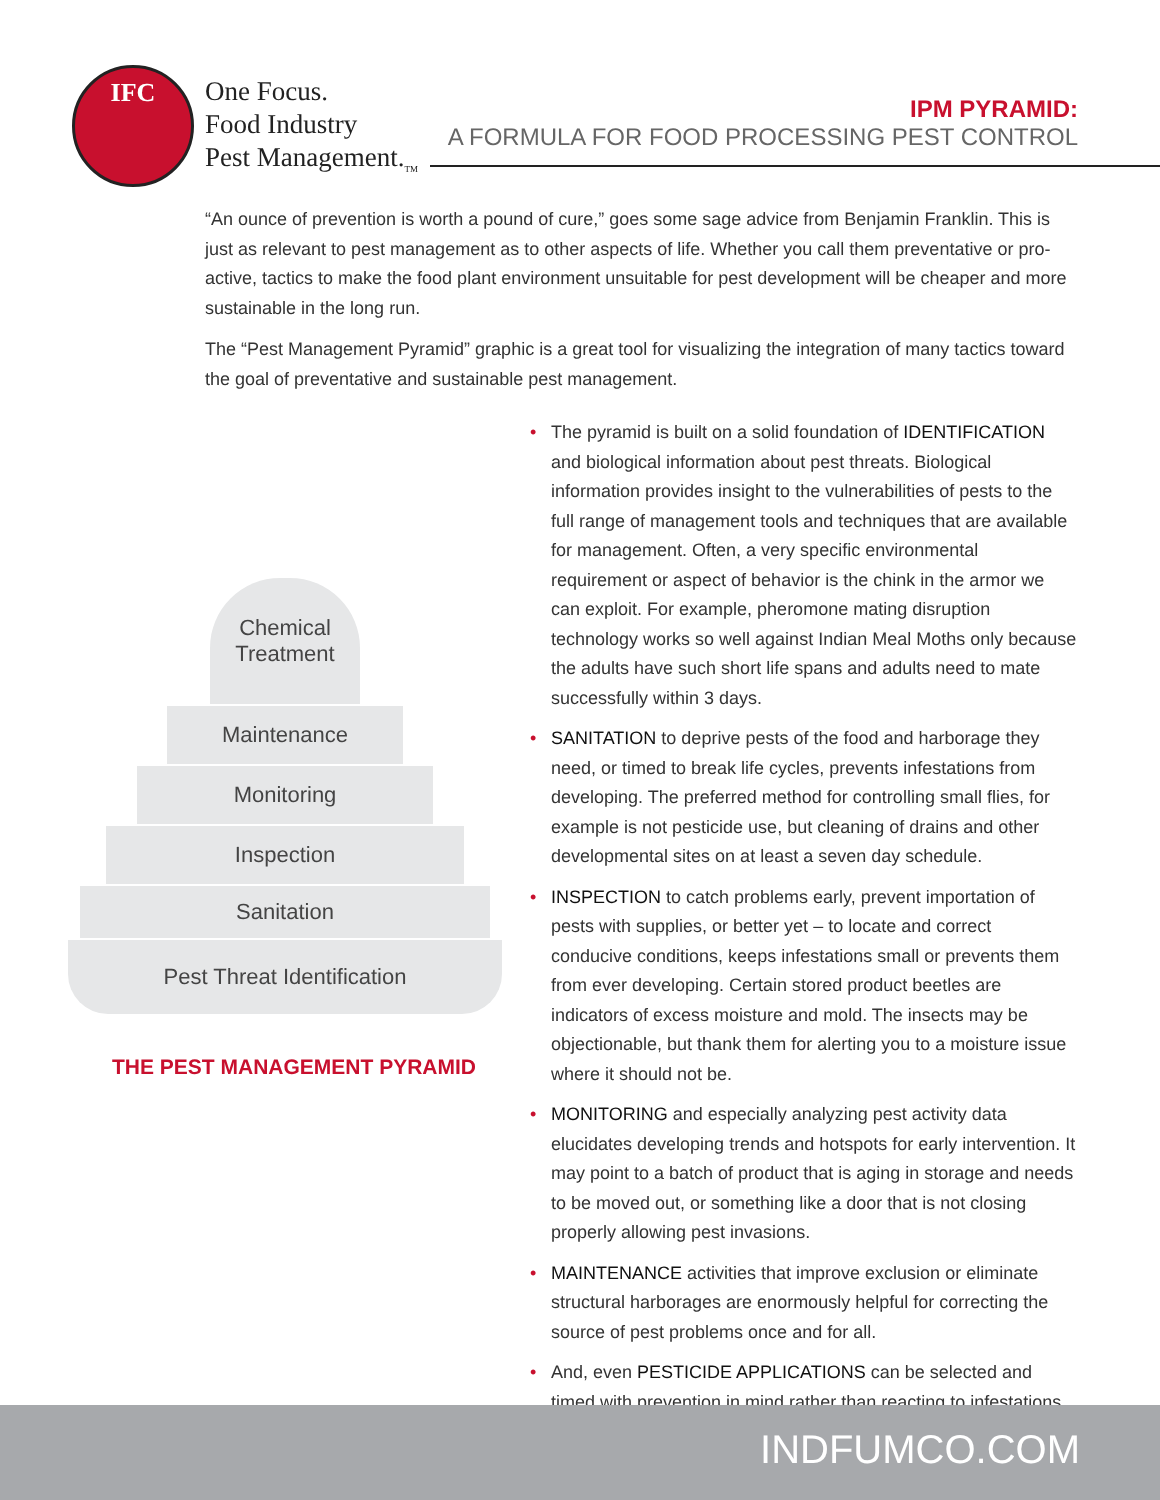IFC
One Focus.
Food Industry
Pest Management.<sub>TM</sub>
IPM PYRAMID:
A FORMULA FOR FOOD PROCESSING PEST CONTROL
“An ounce of prevention is worth a pound of cure,” goes some sage advice from Benjamin Franklin. This is just as relevant to pest management as to other aspects of life. Whether you call them preventative or pro-active, tactics to make the food plant environment unsuitable for pest development will be cheaper and more sustainable in the long run.
The “Pest Management Pyramid” graphic is a great tool for visualizing the integration of many tactics toward the goal of preventative and sustainable pest management.
Chemical
Treatment
Maintenance
Monitoring
Inspection
Sanitation
Pest Threat Identification
THE PEST MANAGEMENT PYRAMID
• The pyramid is built on a solid foundation of IDENTIFICATION and biological information about pest threats. Biological information provides insight to the vulnerabilities of pests to the full range of management tools and techniques that are available for management. Often, a very specific environmental requirement or aspect of behavior is the chink in the armor we can exploit. For example, pheromone mating disruption technology works so well against Indian Meal Moths only because the adults have such short life spans and adults need to mate successfully within 3 days.
• SANITATION to deprive pests of the food and harborage they need, or timed to break life cycles, prevents infestations from developing. The preferred method for controlling small flies, for example is not pesticide use, but cleaning of drains and other developmental sites on at least a seven day schedule.
• INSPECTION to catch problems early, prevent importation of pests with supplies, or better yet – to locate and correct conducive conditions, keeps infestations small or prevents them from ever developing. Certain stored product beetles are indicators of excess moisture and mold. The insects may be objectionable, but thank them for alerting you to a moisture issue where it should not be.
• MONITORING and especially analyzing pest activity data elucidates developing trends and hotspots for early intervention. It may point to a batch of product that is aging in storage and needs to be moved out, or something like a door that is not closing properly allowing pest invasions.
• MAINTENANCE activities that improve exclusion or eliminate structural harborages are enormously helpful for correcting the source of pest problems once and for all.
• And, even PESTICIDE APPLICATIONS can be selected and timed with prevention in mind rather than reacting to infestations.
INDFUMCO.COM